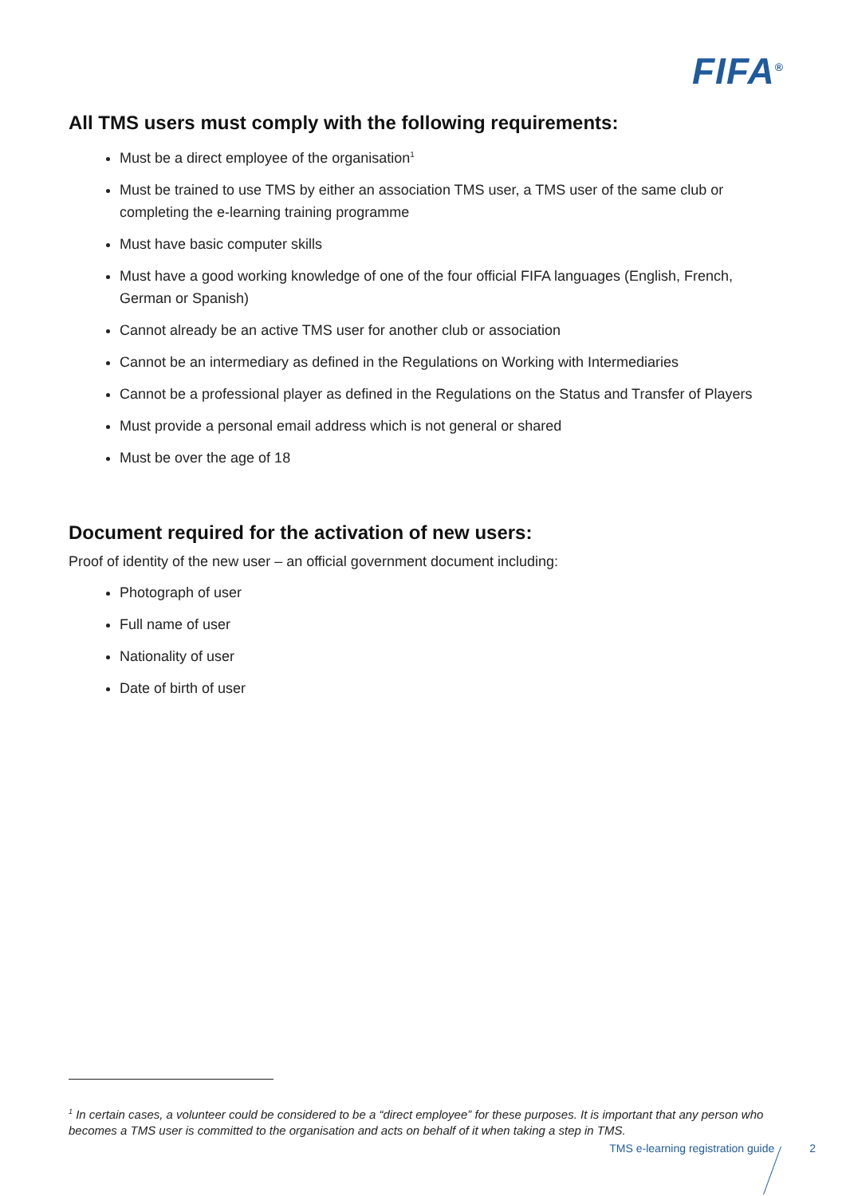FIFA<sup>®</sup>
All TMS users must comply with the following requirements:
Must be a direct employee of the organisation<sup>1</sup>
Must be trained to use TMS by either an association TMS user, a TMS user of the same club or completing the e-learning training programme
Must have basic computer skills
Must have a good working knowledge of one of the four official FIFA languages (English, French, German or Spanish)
Cannot already be an active TMS user for another club or association
Cannot be an intermediary as defined in the Regulations on Working with Intermediaries
Cannot be a professional player as defined in the Regulations on the Status and Transfer of Players
Must provide a personal email address which is not general or shared
Must be over the age of 18
Document required for the activation of new users:
Proof of identity of the new user – an official government document including:
Photograph of user
Full name of user
Nationality of user
Date of birth of user
<sup>1</sup> In certain cases, a volunteer could be considered to be a “direct employee” for these purposes. It is important that any person who becomes a TMS user is committed to the organisation and acts on behalf of it when taking a step in TMS.
TMS e-learning registration guide 2